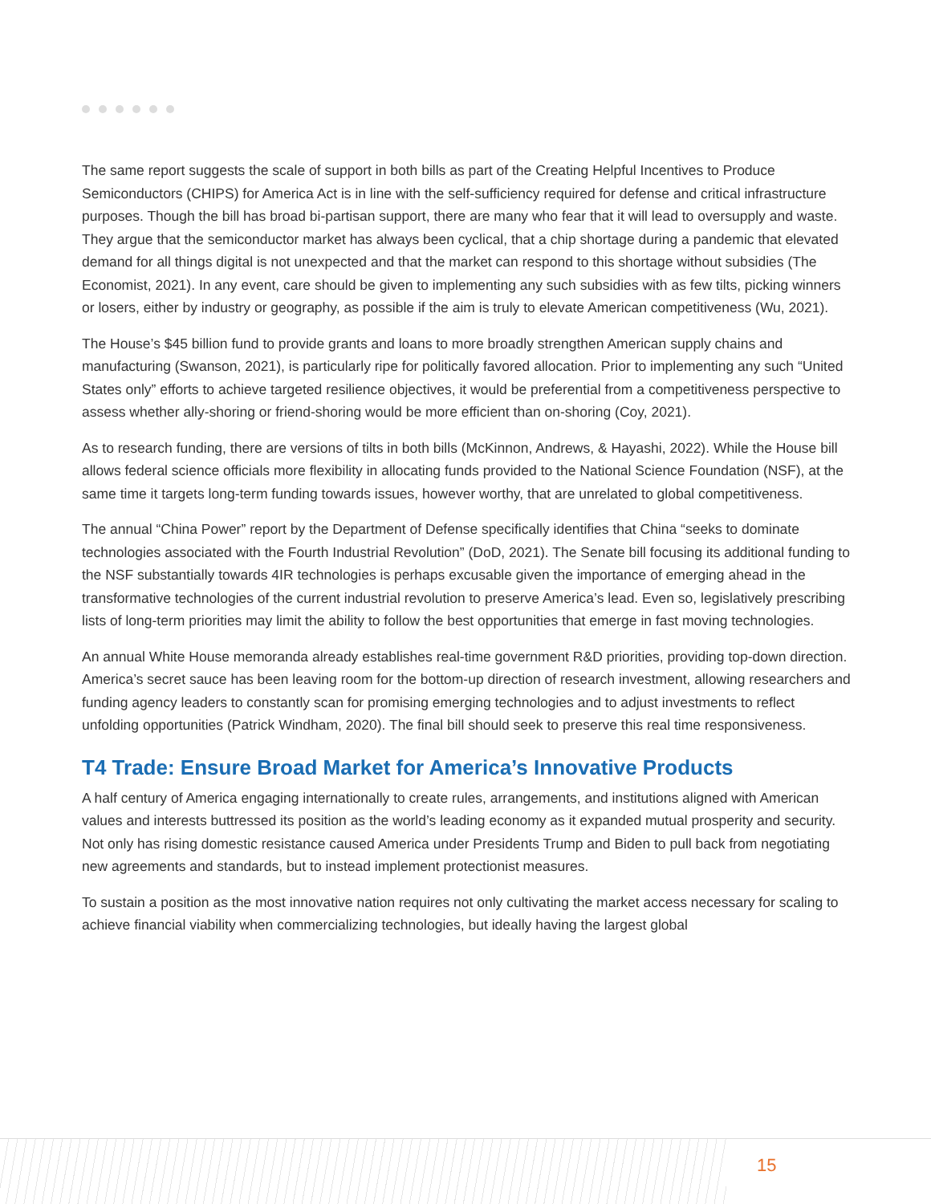The same report suggests the scale of support in both bills as part of the Creating Helpful Incentives to Produce Semiconductors (CHIPS) for America Act is in line with the self-sufficiency required for defense and critical infrastructure purposes. Though the bill has broad bi-partisan support, there are many who fear that it will lead to oversupply and waste. They argue that the semiconductor market has always been cyclical, that a chip shortage during a pandemic that elevated demand for all things digital is not unexpected and that the market can respond to this shortage without subsidies (The Economist, 2021). In any event, care should be given to implementing any such subsidies with as few tilts, picking winners or losers, either by industry or geography, as possible if the aim is truly to elevate American competitiveness (Wu, 2021).
The House’s $45 billion fund to provide grants and loans to more broadly strengthen American supply chains and manufacturing (Swanson, 2021), is particularly ripe for politically favored allocation. Prior to implementing any such “United States only” efforts to achieve targeted resilience objectives, it would be preferential from a competitiveness perspective to assess whether ally-shoring or friend-shoring would be more efficient than on-shoring (Coy, 2021).
As to research funding, there are versions of tilts in both bills (McKinnon, Andrews, & Hayashi, 2022). While the House bill allows federal science officials more flexibility in allocating funds provided to the National Science Foundation (NSF), at the same time it targets long-term funding towards issues, however worthy, that are unrelated to global competitiveness.
The annual “China Power” report by the Department of Defense specifically identifies that China “seeks to dominate technologies associated with the Fourth Industrial Revolution” (DoD, 2021). The Senate bill focusing its additional funding to the NSF substantially towards 4IR technologies is perhaps excusable given the importance of emerging ahead in the transformative technologies of the current industrial revolution to preserve America’s lead. Even so, legislatively prescribing lists of long-term priorities may limit the ability to follow the best opportunities that emerge in fast moving technologies.
An annual White House memoranda already establishes real-time government R&D priorities, providing top-down direction. America’s secret sauce has been leaving room for the bottom-up direction of research investment, allowing researchers and funding agency leaders to constantly scan for promising emerging technologies and to adjust investments to reflect unfolding opportunities (Patrick Windham, 2020). The final bill should seek to preserve this real time responsiveness.
T4 Trade: Ensure Broad Market for America’s Innovative Products
A half century of America engaging internationally to create rules, arrangements, and institutions aligned with American values and interests buttressed its position as the world’s leading economy as it expanded mutual prosperity and security. Not only has rising domestic resistance caused America under Presidents Trump and Biden to pull back from negotiating new agreements and standards, but to instead implement protectionist measures.
To sustain a position as the most innovative nation requires not only cultivating the market access necessary for scaling to achieve financial viability when commercializing technologies, but ideally having the largest global
15